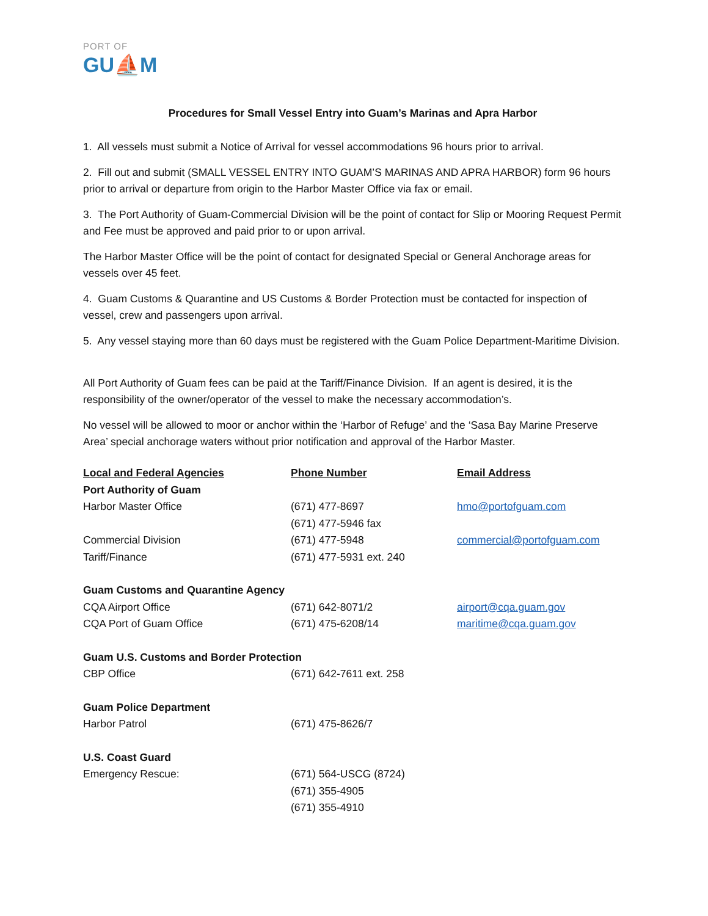PORT OF
GU⛵M
Procedures for Small Vessel Entry into Guam’s Marinas and Apra Harbor
1. All vessels must submit a Notice of Arrival for vessel accommodations 96 hours prior to arrival.
2. Fill out and submit (SMALL VESSEL ENTRY INTO GUAM’S MARINAS AND APRA HARBOR) form 96 hours prior to arrival or departure from origin to the Harbor Master Office via fax or email.
3. The Port Authority of Guam-Commercial Division will be the point of contact for Slip or Mooring Request Permit and Fee must be approved and paid prior to or upon arrival.
The Harbor Master Office will be the point of contact for designated Special or General Anchorage areas for vessels over 45 feet.
4. Guam Customs & Quarantine and US Customs & Border Protection must be contacted for inspection of vessel, crew and passengers upon arrival.
5. Any vessel staying more than 60 days must be registered with the Guam Police Department-Maritime Division.
All Port Authority of Guam fees can be paid at the Tariff/Finance Division. If an agent is desired, it is the responsibility of the owner/operator of the vessel to make the necessary accommodation’s.
No vessel will be allowed to moor or anchor within the ‘Harbor of Refuge’ and the ‘Sasa Bay Marine Preserve Area’ special anchorage waters without prior notification and approval of the Harbor Master.
| Local and Federal Agencies | Phone Number | Email Address |
| --- | --- | --- |
| Port Authority of Guam | | |
| Harbor Master Office | (671) 477-8697 | hmo@portofguam.com |
| | (671) 477-5946 fax | |
| Commercial Division | (671) 477-5948 | commercial@portofguam.com |
| Tariff/Finance | (671) 477-5931 ext. 240 | |
| Guam Customs and Quarantine Agency | | |
| CQA Airport Office | (671) 642-8071/2 | airport@cqa.guam.gov |
| CQA Port of Guam Office | (671) 475-6208/14 | maritime@cqa.guam.gov |
| Guam U.S. Customs and Border Protection | | |
| CBP Office | (671) 642-7611 ext. 258 | |
| Guam Police Department | | |
| Harbor Patrol | (671) 475-8626/7 | |
| U.S. Coast Guard | | |
| Emergency Rescue: | (671) 564-USCG (8724) | |
| | (671) 355-4905 | |
| | (671) 355-4910 | |